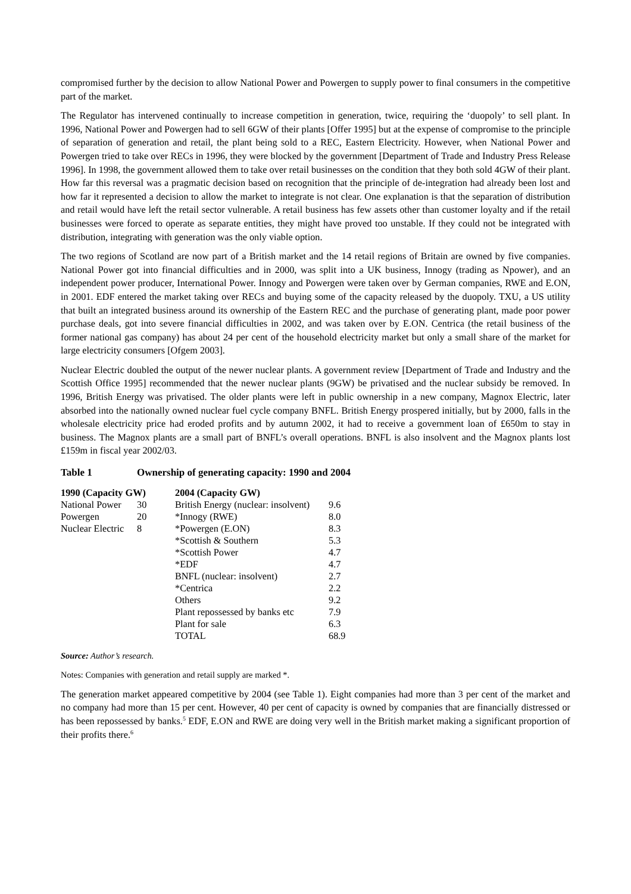compromised further by the decision to allow National Power and Powergen to supply power to final consumers in the competitive part of the market.
The Regulator has intervened continually to increase competition in generation, twice, requiring the ‘duopoly’ to sell plant. In 1996, National Power and Powergen had to sell 6GW of their plants [Offer 1995] but at the expense of compromise to the principle of separation of generation and retail, the plant being sold to a REC, Eastern Electricity. However, when National Power and Powergen tried to take over RECs in 1996, they were blocked by the government [Department of Trade and Industry Press Release 1996]. In 1998, the government allowed them to take over retail businesses on the condition that they both sold 4GW of their plant. How far this reversal was a pragmatic decision based on recognition that the principle of de-integration had already been lost and how far it represented a decision to allow the market to integrate is not clear. One explanation is that the separation of distribution and retail would have left the retail sector vulnerable. A retail business has few assets other than customer loyalty and if the retail businesses were forced to operate as separate entities, they might have proved too unstable. If they could not be integrated with distribution, integrating with generation was the only viable option.
The two regions of Scotland are now part of a British market and the 14 retail regions of Britain are owned by five companies. National Power got into financial difficulties and in 2000, was split into a UK business, Innogy (trading as Npower), and an independent power producer, International Power. Innogy and Powergen were taken over by German companies, RWE and E.ON, in 2001. EDF entered the market taking over RECs and buying some of the capacity released by the duopoly. TXU, a US utility that built an integrated business around its ownership of the Eastern REC and the purchase of generating plant, made poor power purchase deals, got into severe financial difficulties in 2002, and was taken over by E.ON. Centrica (the retail business of the former national gas company) has about 24 per cent of the household electricity market but only a small share of the market for large electricity consumers [Ofgem 2003].
Nuclear Electric doubled the output of the newer nuclear plants. A government review [Department of Trade and Industry and the Scottish Office 1995] recommended that the newer nuclear plants (9GW) be privatised and the nuclear subsidy be removed. In 1996, British Energy was privatised. The older plants were left in public ownership in a new company, Magnox Electric, later absorbed into the nationally owned nuclear fuel cycle company BNFL. British Energy prospered initially, but by 2000, falls in the wholesale electricity price had eroded profits and by autumn 2002, it had to receive a government loan of £650m to stay in business. The Magnox plants are a small part of BNFL’s overall operations. BNFL is also insolvent and the Magnox plants lost £159m in fiscal year 2002/03.
Table 1 Ownership of generating capacity: 1990 and 2004
| 1990 (Capacity GW) | | 2004 (Capacity GW) | |
| --- | --- | --- | --- |
| National Power | 30 | British Energy (nuclear: insolvent) | 9.6 |
| Powergen | 20 | *Innogy (RWE) | 8.0 |
| Nuclear Electric | 8 | *Powergen (E.ON) | 8.3 |
| | | *Scottish & Southern | 5.3 |
| | | *Scottish Power | 4.7 |
| | | *EDF | 4.7 |
| | | BNFL (nuclear: insolvent) | 2.7 |
| | | *Centrica | 2.2 |
| | | Others | 9.2 |
| | | Plant repossessed by banks etc | 7.9 |
| | | Plant for sale | 6.3 |
| | | TOTAL | 68.9 |
Source: Author’s research.
Notes: Companies with generation and retail supply are marked *.
The generation market appeared competitive by 2004 (see Table 1). Eight companies had more than 3 per cent of the market and no company had more than 15 per cent. However, 40 per cent of capacity is owned by companies that are financially distressed or has been repossessed by banks.<sup>5</sup> EDF, E.ON and RWE are doing very well in the British market making a significant proportion of their profits there.<sup>6</sup>